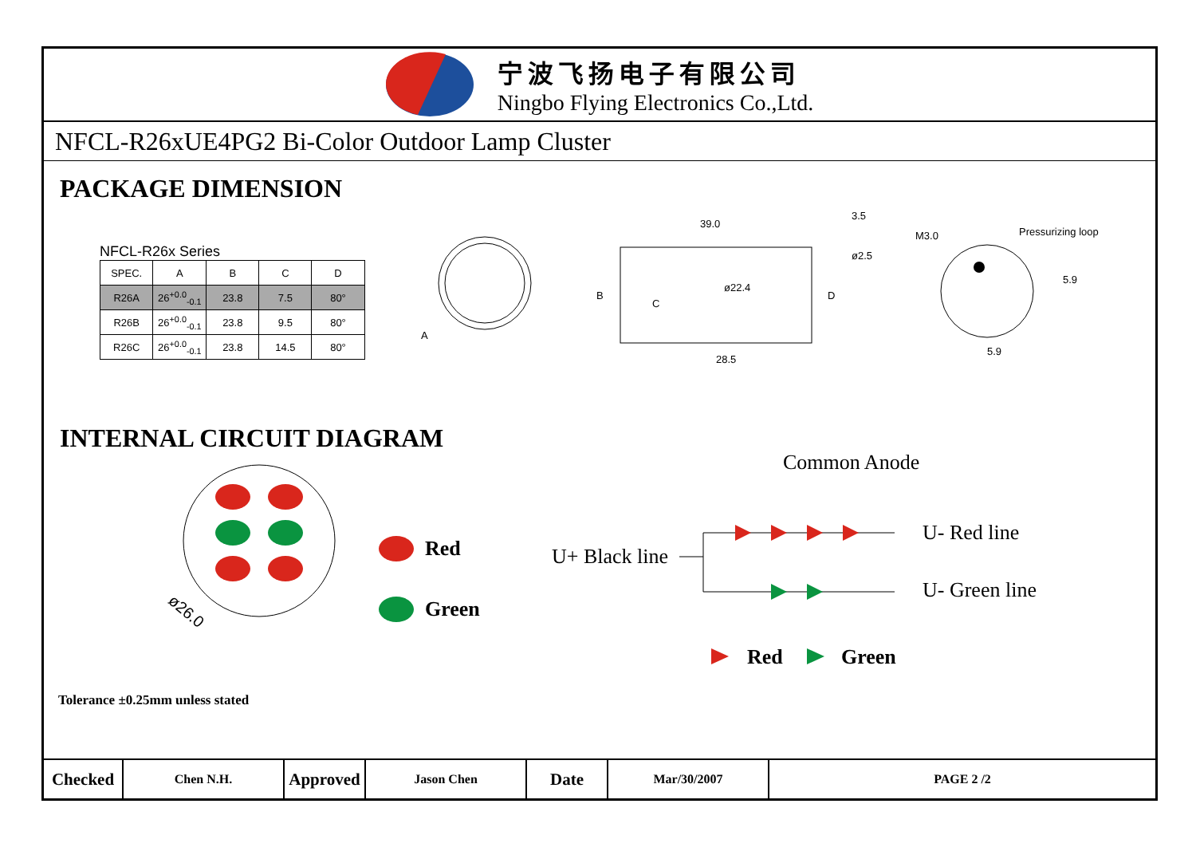宁波飞扬电子有限公司
Ningbo Flying Electronics Co.,Ltd.
NFCL-R26xUE4PG2 Bi-Color Outdoor Lamp Cluster
PACKAGE DIMENSION
NFCL-R26x Series
| SPEC. | A | B | C | D |
| R26A | 26<sup>+0.0</sup><sub>-0.1</sub> | 23.8 | 7.5 | 80° |
| R26B | 26<sup>+0.0</sup><sub>-0.1</sub> | 23.8 | 9.5 | 80° |
| R26C | 26<sup>+0.0</sup><sub>-0.1</sub> | 23.8 | 14.5 | 80° |
A
39.0
28.5
C
B
ø22.4
D
3.5
ø2.5
M3.0
Pressurizing loop
5.9
5.9
INTERNAL CIRCUIT DIAGRAM
ø26.0
Red
Green
Common Anode
U+ Black line
U- Red line
U- Green line
Red
Green
Tolerance ±0.25mm unless stated
Checked
Chen N.H.
Approved
Jason Chen
Date
Mar/30/2007 PAGE 2 /2